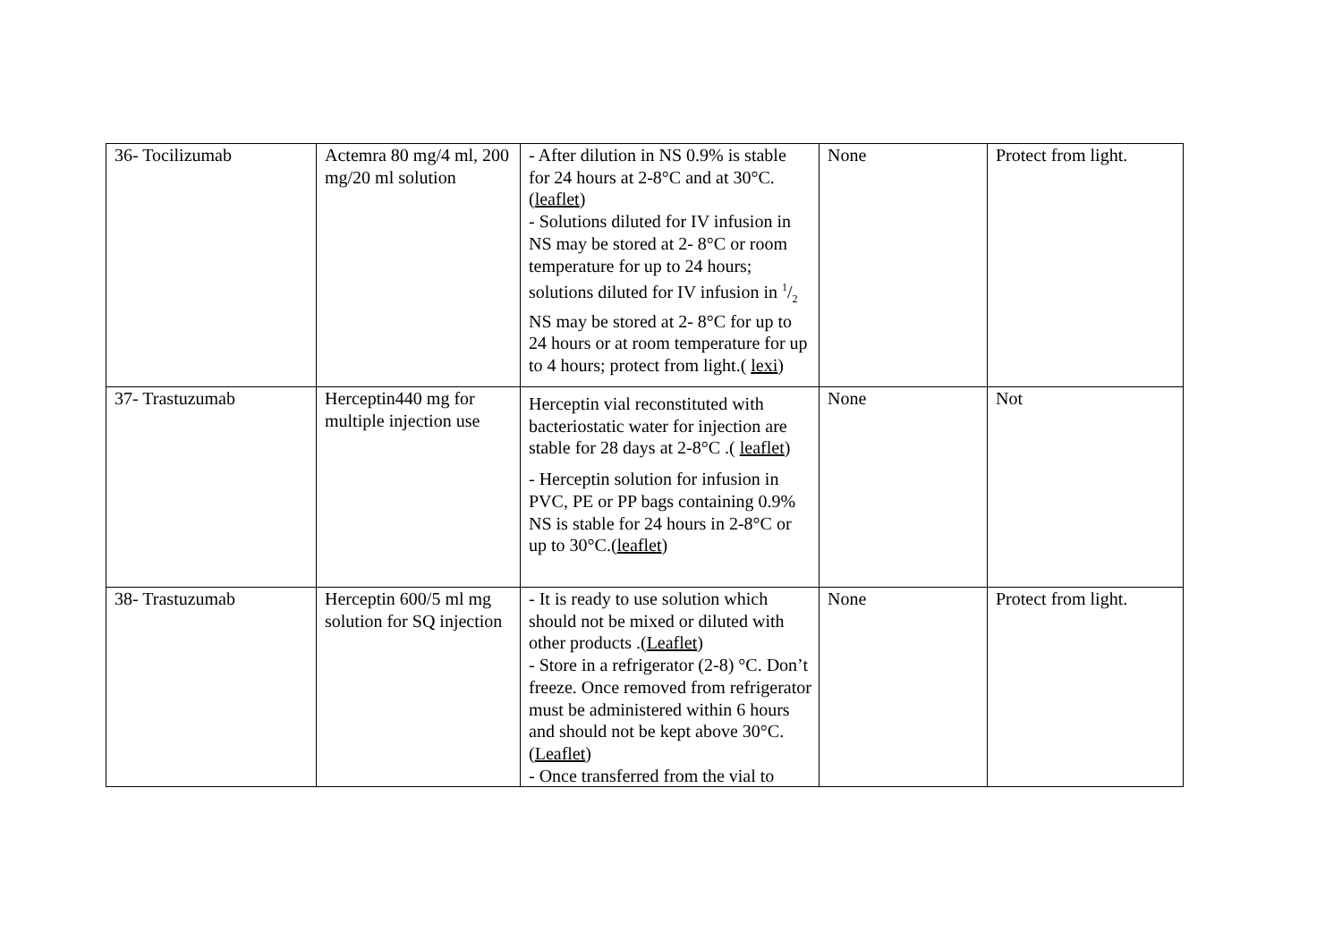| 36- Tocilizumab | Actemra 80 mg/4 ml, 200 mg/20 ml solution | - After dilution in NS 0.9% is stable for 24 hours at 2-8°C and at 30°C.( leaflet ) - Solutions diluted for IV infusion in NS may be stored at 2- 8°C or room temperature for up to 24 hours; solutions diluted for IV infusion in 1/2 NS may be stored at 2- 8°C for up to 24 hours or at room temperature for up to 4 hours; protect from light.( lexi ) | None | Protect from light. |
| 37- Trastuzumab | Herceptin440 mg for multiple injection use | Herceptin vial reconstituted with bacteriostatic water for injection are stable for 28 days at 2-8°C .( leaflet ) - Herceptin solution for infusion in PVC, PE or PP bags containing 0.9% NS is stable for 24 hours in 2-8°C or up to 30°C.( leaflet ) | None | Not |
| 38- Trastuzumab | Herceptin 600/5 ml mg solution for SQ injection | - It is ready to use solution which should not be mixed or diluted with other products .( Leaflet ) - Store in a refrigerator (2-8) °C. Don’t freeze. Once removed from refrigerator must be administered within 6 hours and should not be kept above 30°C.( Leaflet ) - Once transferred from the vial to | None | Protect from light. |